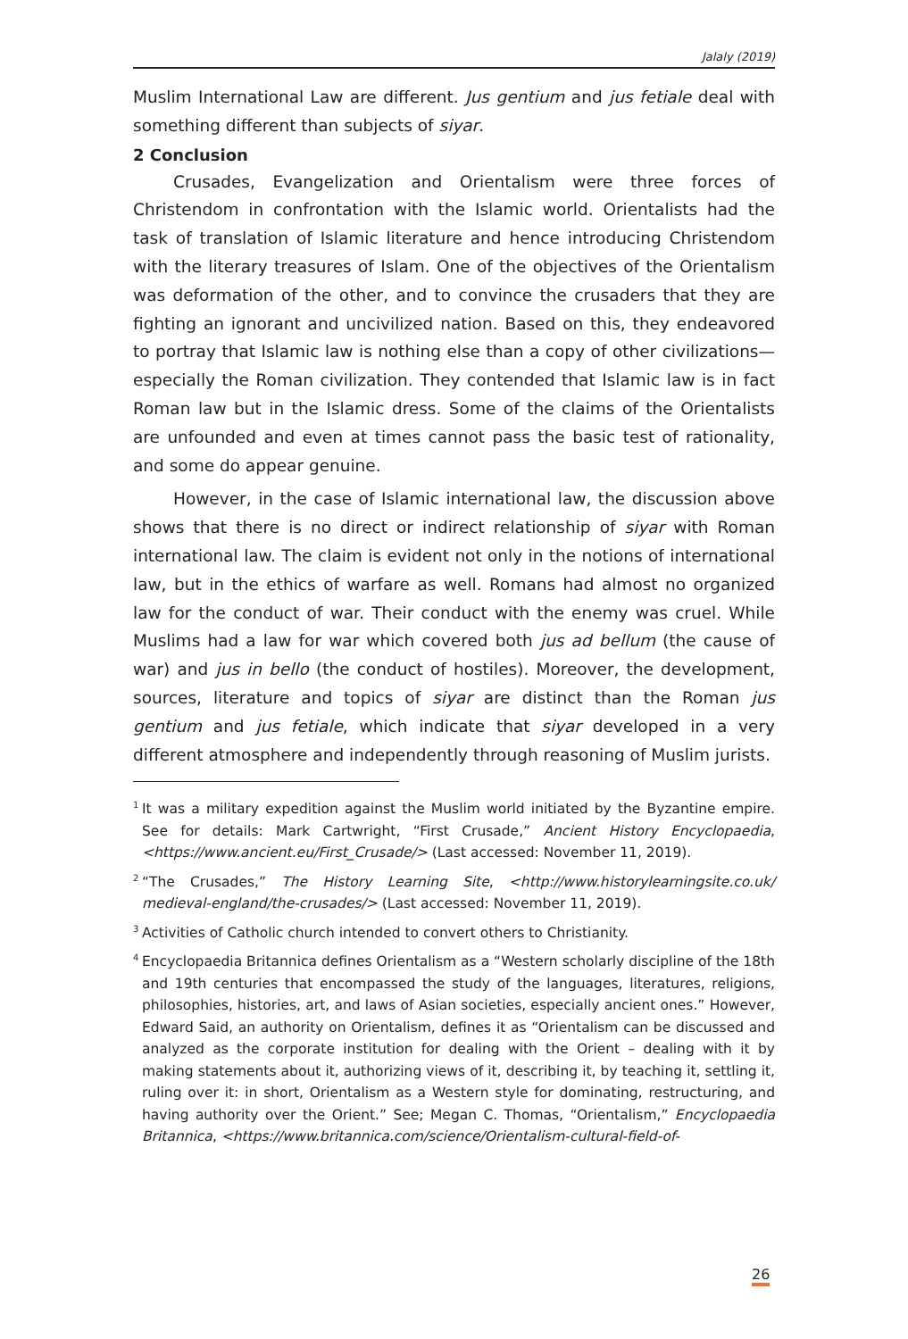Jalaly (2019)
Muslim International Law are different. Jus gentium and jus fetiale deal with something different than subjects of siyar.
2 Conclusion
Crusades, Evangelization and Orientalism were three forces of Christendom in confrontation with the Islamic world. Orientalists had the task of translation of Islamic literature and hence introducing Christendom with the literary treasures of Islam. One of the objectives of the Orientalism was deformation of the other, and to convince the crusaders that they are fighting an ignorant and uncivilized nation. Based on this, they endeavored to portray that Islamic law is nothing else than a copy of other civilizations—especially the Roman civilization. They contended that Islamic law is in fact Roman law but in the Islamic dress. Some of the claims of the Orientalists are unfounded and even at times cannot pass the basic test of rationality, and some do appear genuine.
However, in the case of Islamic international law, the discussion above shows that there is no direct or indirect relationship of siyar with Roman international law. The claim is evident not only in the notions of international law, but in the ethics of warfare as well. Romans had almost no organized law for the conduct of war. Their conduct with the enemy was cruel. While Muslims had a law for war which covered both jus ad bellum (the cause of war) and jus in bello (the conduct of hostiles). Moreover, the development, sources, literature and topics of siyar are distinct than the Roman jus gentium and jus fetiale, which indicate that siyar developed in a very different atmosphere and independently through reasoning of Muslim jurists.
<sup>1</sup>
It was a military expedition against the Muslim world initiated by the Byzantine empire. See for details: Mark Cartwright, “First Crusade,” Ancient History Encyclopaedia, <https://www.ancient.eu/First_Crusade/> (Last accessed: November 11, 2019).
<sup>2</sup>
“The Crusades,” The History Learning Site, <http://www.historylearningsite.co.uk/ medieval-england/the-crusades/> (Last accessed: November 11, 2019).
<sup>3</sup>
Activities of Catholic church intended to convert others to Christianity.
<sup>4</sup>
Encyclopaedia Britannica defines Orientalism as a “Western scholarly discipline of the 18th and 19th centuries that encompassed the study of the languages, literatures, religions, philosophies, histories, art, and laws of Asian societies, especially ancient ones.” However, Edward Said, an authority on Orientalism, defines it as “Orientalism can be discussed and analyzed as the corporate institution for dealing with the Orient – dealing with it by making statements about it, authorizing views of it, describing it, by teaching it, settling it, ruling over it: in short, Orientalism as a Western style for dominating, restructuring, and having authority over the Orient.” See; Megan C. Thomas, “Orientalism,” Encyclopaedia Britannica, <https://www.britannica.com/science/Orientalism-cultural-field-of-
26